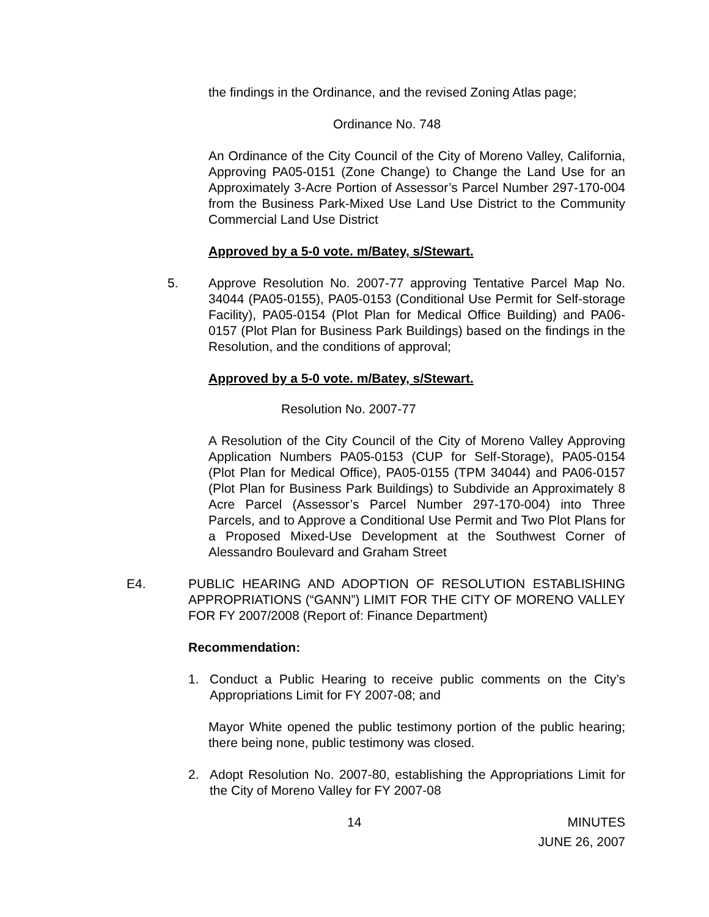the findings in the Ordinance, and the revised Zoning Atlas page;
Ordinance No. 748
An Ordinance of the City Council of the City of Moreno Valley, California, Approving PA05-0151 (Zone Change) to Change the Land Use for an Approximately 3-Acre Portion of Assessor’s Parcel Number 297-170-004 from the Business Park-Mixed Use Land Use District to the Community Commercial Land Use District
Approved by a 5-0 vote. m/Batey, s/Stewart.
5. Approve Resolution No. 2007-77 approving Tentative Parcel Map No. 34044 (PA05-0155), PA05-0153 (Conditional Use Permit for Self-storage Facility), PA05-0154 (Plot Plan for Medical Office Building) and PA06-0157 (Plot Plan for Business Park Buildings) based on the findings in the Resolution, and the conditions of approval;
Approved by a 5-0 vote. m/Batey, s/Stewart.
Resolution No. 2007-77
A Resolution of the City Council of the City of Moreno Valley Approving Application Numbers PA05-0153 (CUP for Self-Storage), PA05-0154 (Plot Plan for Medical Office), PA05-0155 (TPM 34044) and PA06-0157 (Plot Plan for Business Park Buildings) to Subdivide an Approximately 8 Acre Parcel (Assessor’s Parcel Number 297-170-004) into Three Parcels, and to Approve a Conditional Use Permit and Two Plot Plans for a Proposed Mixed-Use Development at the Southwest Corner of Alessandro Boulevard and Graham Street
E4. PUBLIC HEARING AND ADOPTION OF RESOLUTION ESTABLISHING APPROPRIATIONS (“GANN”) LIMIT FOR THE CITY OF MORENO VALLEY FOR FY 2007/2008 (Report of: Finance Department)
Recommendation:
1. Conduct a Public Hearing to receive public comments on the City’s Appropriations Limit for FY 2007-08; and
Mayor White opened the public testimony portion of the public hearing; there being none, public testimony was closed.
2. Adopt Resolution No. 2007-80, establishing the Appropriations Limit for the City of Moreno Valley for FY 2007-08
14 MINUTES
JUNE 26, 2007